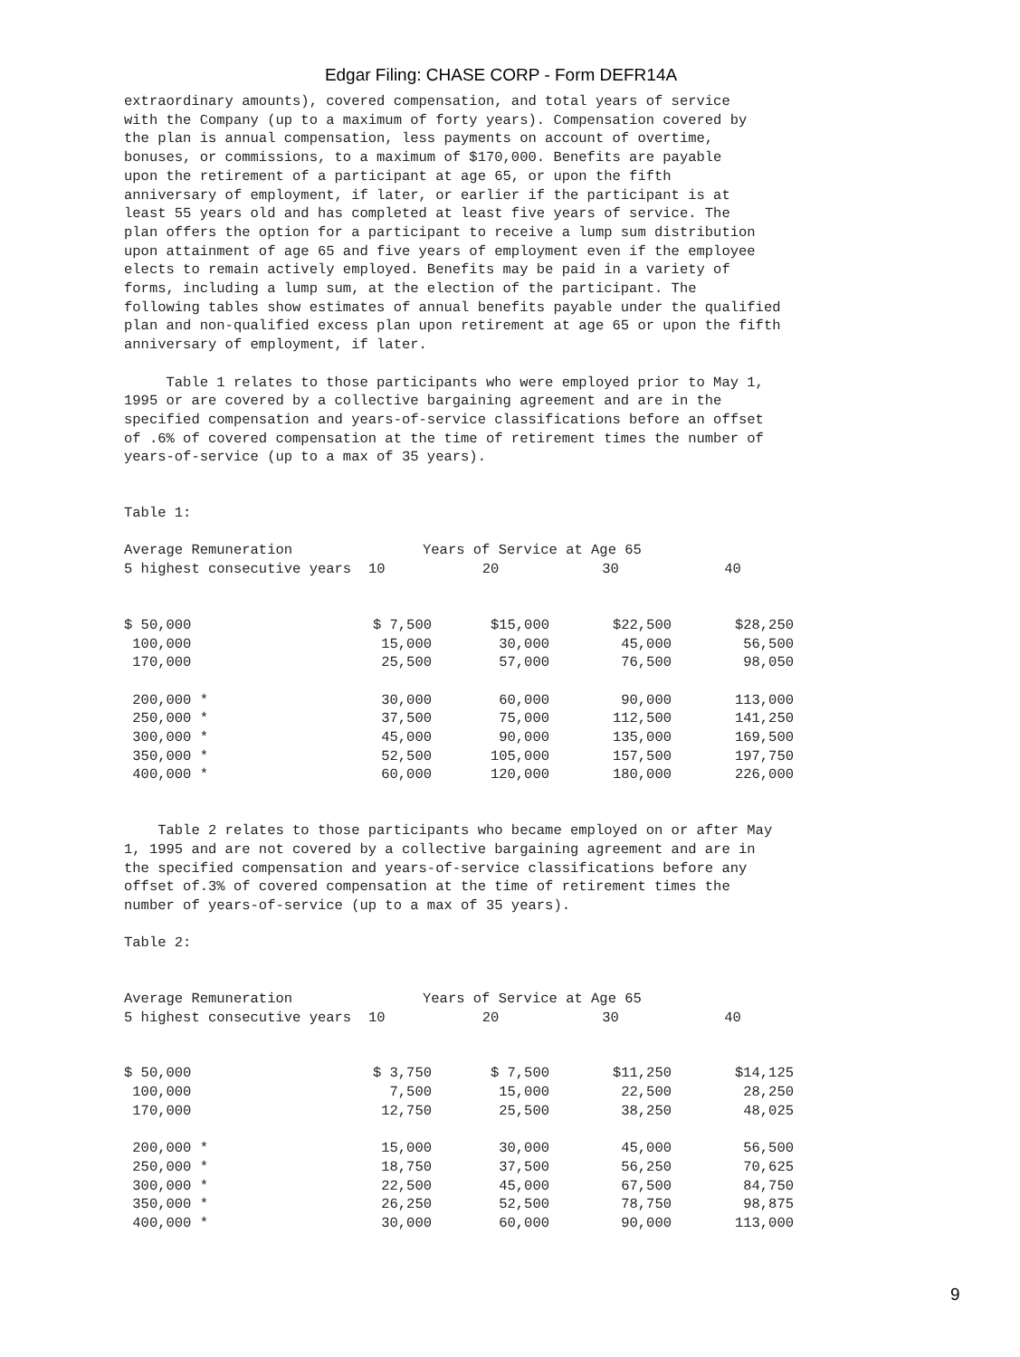Edgar Filing: CHASE CORP - Form DEFR14A
extraordinary amounts), covered compensation, and total years of service with the Company (up to a maximum of forty years). Compensation covered by the plan is annual compensation, less payments on account of overtime, bonuses, or commissions, to a maximum of $170,000. Benefits are payable upon the retirement of a participant at age 65, or upon the fifth anniversary of employment, if later, or earlier if the participant is at least 55 years old and has completed at least five years of service. The plan offers the option for a participant to receive a lump sum distribution upon attainment of age 65 and five years of employment even if the employee elects to remain actively employed. Benefits may be paid in a variety of forms, including a lump sum, at the election of the participant. The following tables show estimates of annual benefits payable under the qualified plan and non-qualified excess plan upon retirement at age 65 or upon the fifth anniversary of employment, if later.
Table 1 relates to those participants who were employed prior to May 1, 1995 or are covered by a collective bargaining agreement and are in the specified compensation and years-of-service classifications before an offset of .6% of covered compensation at the time of retirement times the number of years-of-service (up to a max of 35 years).
Table 1:
| Average Remuneration | Years of Service at Age 65 | | | |
| --- | --- | --- | --- | --- |
| 5 highest consecutive years | 10 | 20 | 30 | 40 |
| $ 50,000 | $ 7,500 | $15,000 | $22,500 | $28,250 |
| 100,000 | 15,000 | 30,000 | 45,000 | 56,500 |
| 170,000 | 25,500 | 57,000 | 76,500 | 98,050 |
| 200,000 * | 30,000 | 60,000 | 90,000 | 113,000 |
| 250,000 * | 37,500 | 75,000 | 112,500 | 141,250 |
| 300,000 * | 45,000 | 90,000 | 135,000 | 169,500 |
| 350,000 * | 52,500 | 105,000 | 157,500 | 197,750 |
| 400,000 * | 60,000 | 120,000 | 180,000 | 226,000 |
Table 2 relates to those participants who became employed on or after May 1, 1995 and are not covered by a collective bargaining agreement and are in the specified compensation and years-of-service classifications before any offset of.3% of covered compensation at the time of retirement times the number of years-of-service (up to a max of 35 years).
Table 2:
| Average Remuneration | Years of Service at Age 65 | | | |
| --- | --- | --- | --- | --- |
| 5 highest consecutive years | 10 | 20 | 30 | 40 |
| $ 50,000 | $ 3,750 | $ 7,500 | $11,250 | $14,125 |
| 100,000 | 7,500 | 15,000 | 22,500 | 28,250 |
| 170,000 | 12,750 | 25,500 | 38,250 | 48,025 |
| 200,000 * | 15,000 | 30,000 | 45,000 | 56,500 |
| 250,000 * | 18,750 | 37,500 | 56,250 | 70,625 |
| 300,000 * | 22,500 | 45,000 | 67,500 | 84,750 |
| 350,000 * | 26,250 | 52,500 | 78,750 | 98,875 |
| 400,000 * | 30,000 | 60,000 | 90,000 | 113,000 |
9